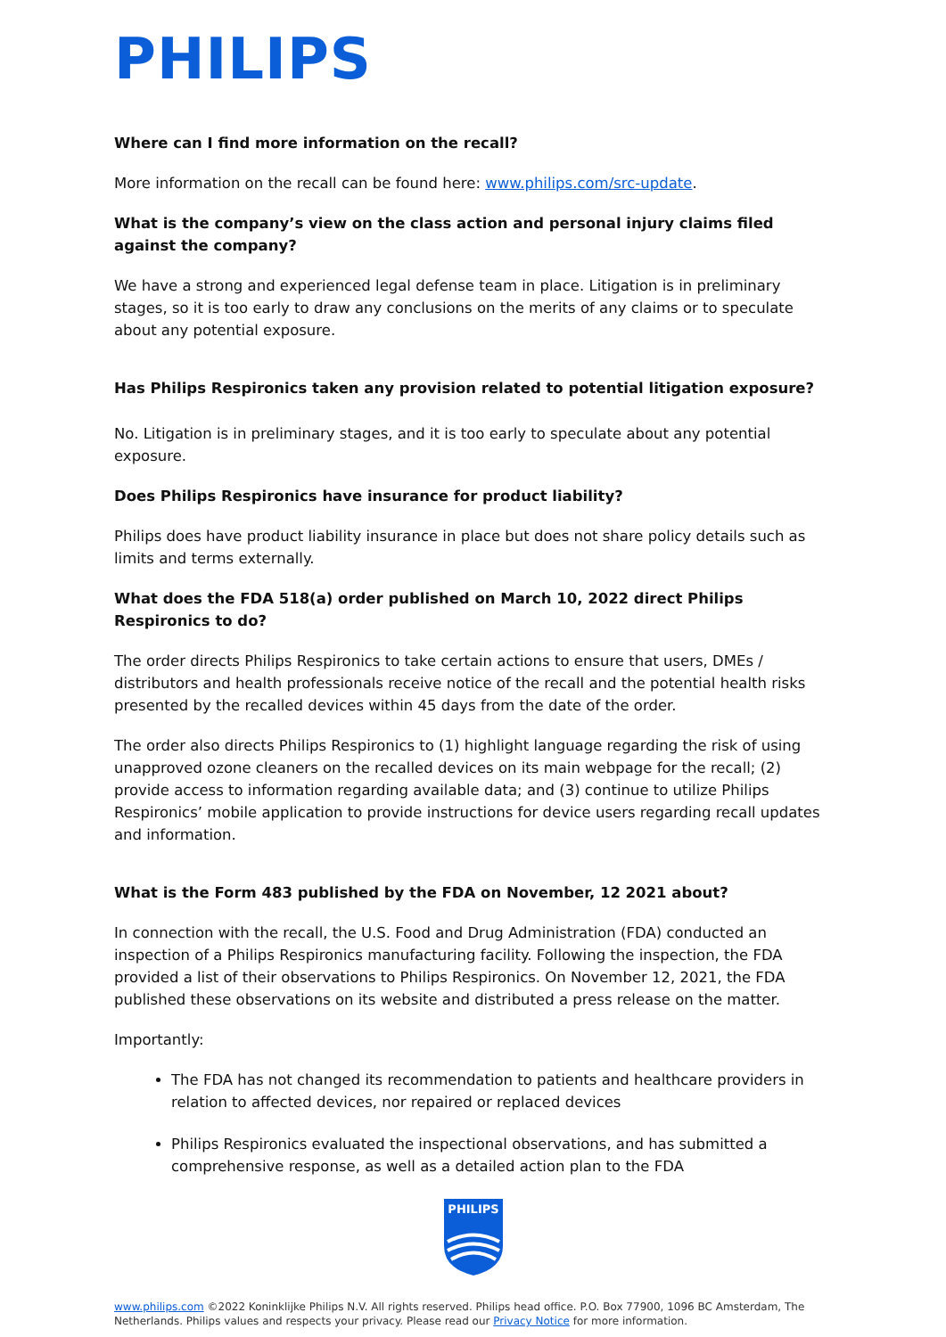PHILIPS
Where can I find more information on the recall?
More information on the recall can be found here: www.philips.com/src-update.
What is the company’s view on the class action and personal injury claims filed against the company?
We have a strong and experienced legal defense team in place. Litigation is in preliminary stages, so it is too early to draw any conclusions on the merits of any claims or to speculate about any potential exposure.
Has Philips Respironics taken any provision related to potential litigation exposure?
No. Litigation is in preliminary stages, and it is too early to speculate about any potential exposure.
Does Philips Respironics have insurance for product liability?
Philips does have product liability insurance in place but does not share policy details such as limits and terms externally.
What does the FDA 518(a) order published on March 10, 2022 direct Philips Respironics to do?
The order directs Philips Respironics to take certain actions to ensure that users, DMEs / distributors and health professionals receive notice of the recall and the potential health risks presented by the recalled devices within 45 days from the date of the order.
The order also directs Philips Respironics to (1) highlight language regarding the risk of using unapproved ozone cleaners on the recalled devices on its main webpage for the recall; (2) provide access to information regarding available data; and (3) continue to utilize Philips Respironics’ mobile application to provide instructions for device users regarding recall updates and information.
What is the Form 483 published by the FDA on November, 12 2021 about?
In connection with the recall, the U.S. Food and Drug Administration (FDA) conducted an inspection of a Philips Respironics manufacturing facility. Following the inspection, the FDA provided a list of their observations to Philips Respironics. On November 12, 2021, the FDA published these observations on its website and distributed a press release on the matter.
Importantly:
The FDA has not changed its recommendation to patients and healthcare providers in relation to affected devices, nor repaired or replaced devices
Philips Respironics evaluated the inspectional observations, and has submitted a comprehensive response, as well as a detailed action plan to the FDA
PHILIPS
www.philips.com ©2022 Koninklijke Philips N.V. All rights reserved. Philips head office. P.O. Box 77900, 1096 BC Amsterdam, The Netherlands. Philips values and respects your privacy. Please read our Privacy Notice for more information.